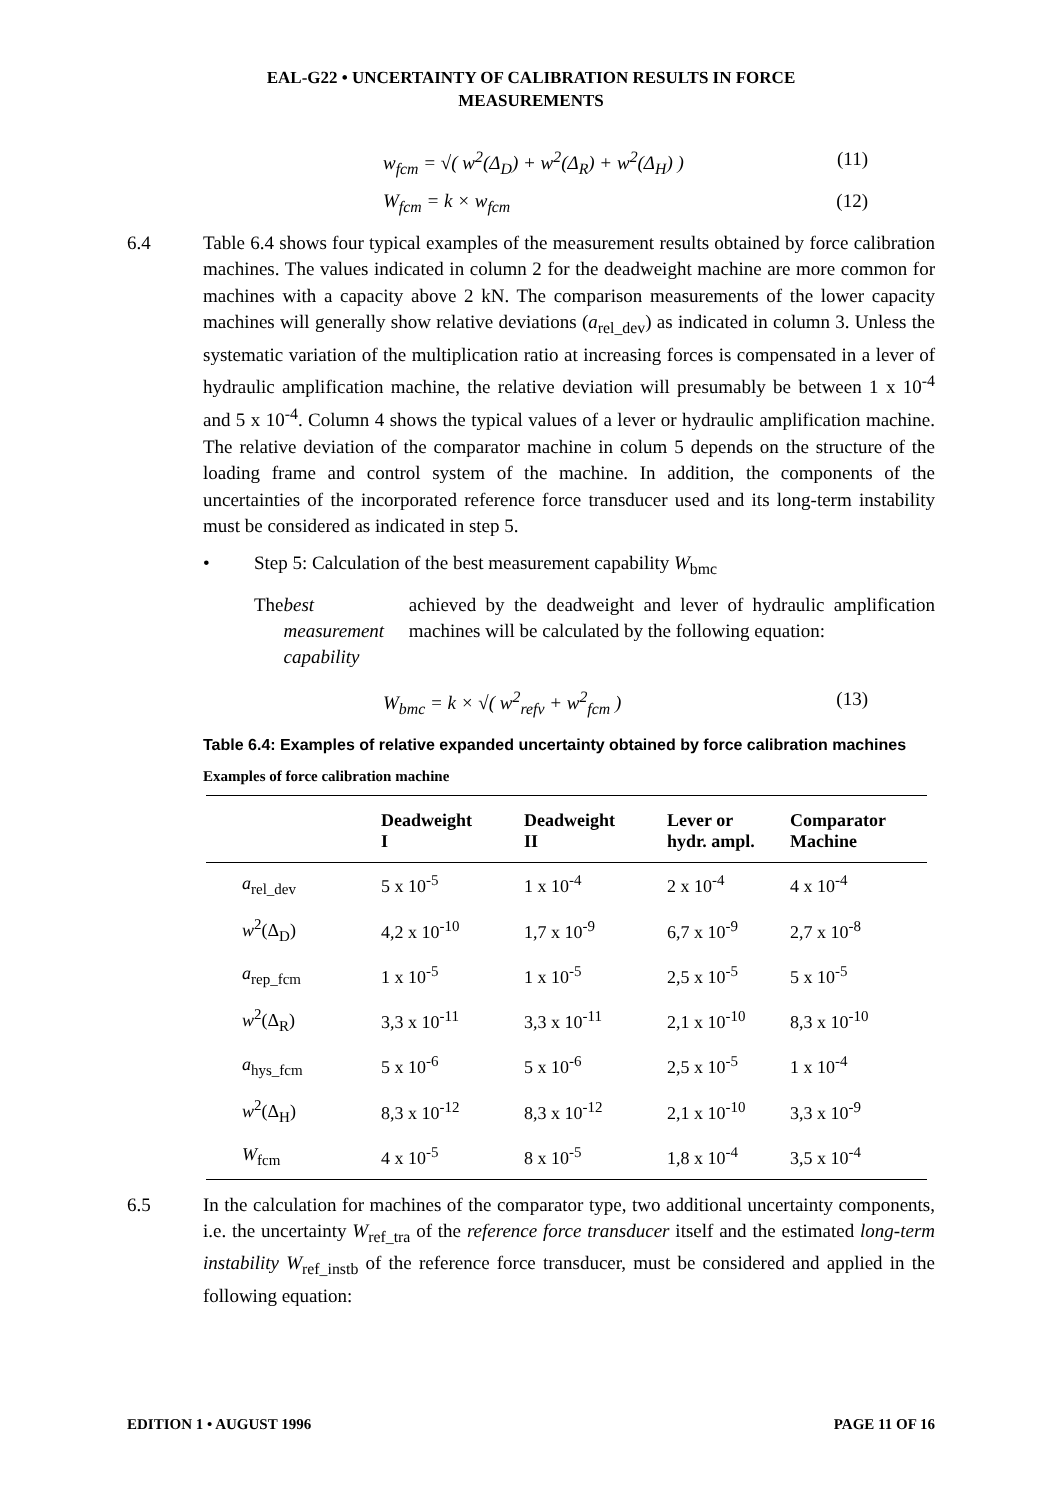EAL-G22 • UNCERTAINTY OF CALIBRATION RESULTS IN FORCE
MEASUREMENTS
w<sub>fcm</sub> = √( w<sup>2</sup>(Δ<sub>D</sub>) + w<sup>2</sup>(Δ<sub>R</sub>) + w<sup>2</sup>(Δ<sub>H</sub>) ) (11)
W<sub>fcm</sub> = k × w<sub>fcm</sub> (12)
6.4 Table 6.4 shows four typical examples of the measurement results obtained by force calibration machines. The values indicated in column 2 for the deadweight machine are more common for machines with a capacity above 2 kN. The comparison measurements of the lower capacity machines will generally show relative deviations (a<sub>rel_dev</sub>) as indicated in column 3. Unless the systematic variation of the multiplication ratio at increasing forces is compensated in a lever of hydraulic amplification machine, the relative deviation will presumably be between 1 x 10<sup>-4</sup> and 5 x 10<sup>-4</sup>. Column 4 shows the typical values of a lever or hydraulic amplification machine. The relative deviation of the comparator machine in colum 5 depends on the structure of the loading frame and control system of the machine. In addition, the components of the uncertainties of the incorporated reference force transducer used and its long-term instability must be considered as indicated in step 5.
• Step 5: Calculation of the best measurement capability W<sub>bmc</sub>
The best measurement capability achieved by the deadweight and lever of hydraulic amplification machines will be calculated by the following equation:
W<sub>bmc</sub> = k × √( w<sup>2</sup><sub>refv</sub> + w<sup>2</sup><sub>fcm</sub> ) (13)
Table 6.4: Examples of relative expanded uncertainty obtained by force calibration machines
Examples of force calibration machine
| | Deadweight I | Deadweight II | Lever or hydr. ampl. | Comparator Machine |
| --- | --- | --- | --- | --- |
| a<sub>rel_dev</sub> | 5 x 10<sup>-5</sup> | 1 x 10<sup>-4</sup> | 2 x 10<sup>-4</sup> | 4 x 10<sup>-4</sup> |
| w<sup>2</sup>(Δ<sub>D</sub>) | 4,2 x 10<sup>-10</sup> | 1,7 x 10<sup>-9</sup> | 6,7 x 10<sup>-9</sup> | 2,7 x 10<sup>-8</sup> |
| a<sub>rep_fcm</sub> | 1 x 10<sup>-5</sup> | 1 x 10<sup>-5</sup> | 2,5 x 10<sup>-5</sup> | 5 x 10<sup>-5</sup> |
| w<sup>2</sup>(Δ<sub>R</sub>) | 3,3 x 10<sup>-11</sup> | 3,3 x 10<sup>-11</sup> | 2,1 x 10<sup>-10</sup> | 8,3 x 10<sup>-10</sup> |
| a<sub>hys_fcm</sub> | 5 x 10<sup>-6</sup> | 5 x 10<sup>-6</sup> | 2,5 x 10<sup>-5</sup> | 1 x 10<sup>-4</sup> |
| w<sup>2</sup>(Δ<sub>H</sub>) | 8,3 x 10<sup>-12</sup> | 8,3 x 10<sup>-12</sup> | 2,1 x 10<sup>-10</sup> | 3,3 x 10<sup>-9</sup> |
| W<sub>fcm</sub> | 4 x 10<sup>-5</sup> | 8 x 10<sup>-5</sup> | 1,8 x 10<sup>-4</sup> | 3,5 x 10<sup>-4</sup> |
6.5 In the calculation for machines of the comparator type, two additional uncertainty components, i.e. the uncertainty W<sub>ref_tra</sub> of the reference force transducer itself and the estimated long-term instability W<sub>ref_instb</sub> of the reference force transducer, must be considered and applied in the following equation:
EDITION 1 • AUGUST 1996 PAGE 11 OF 16